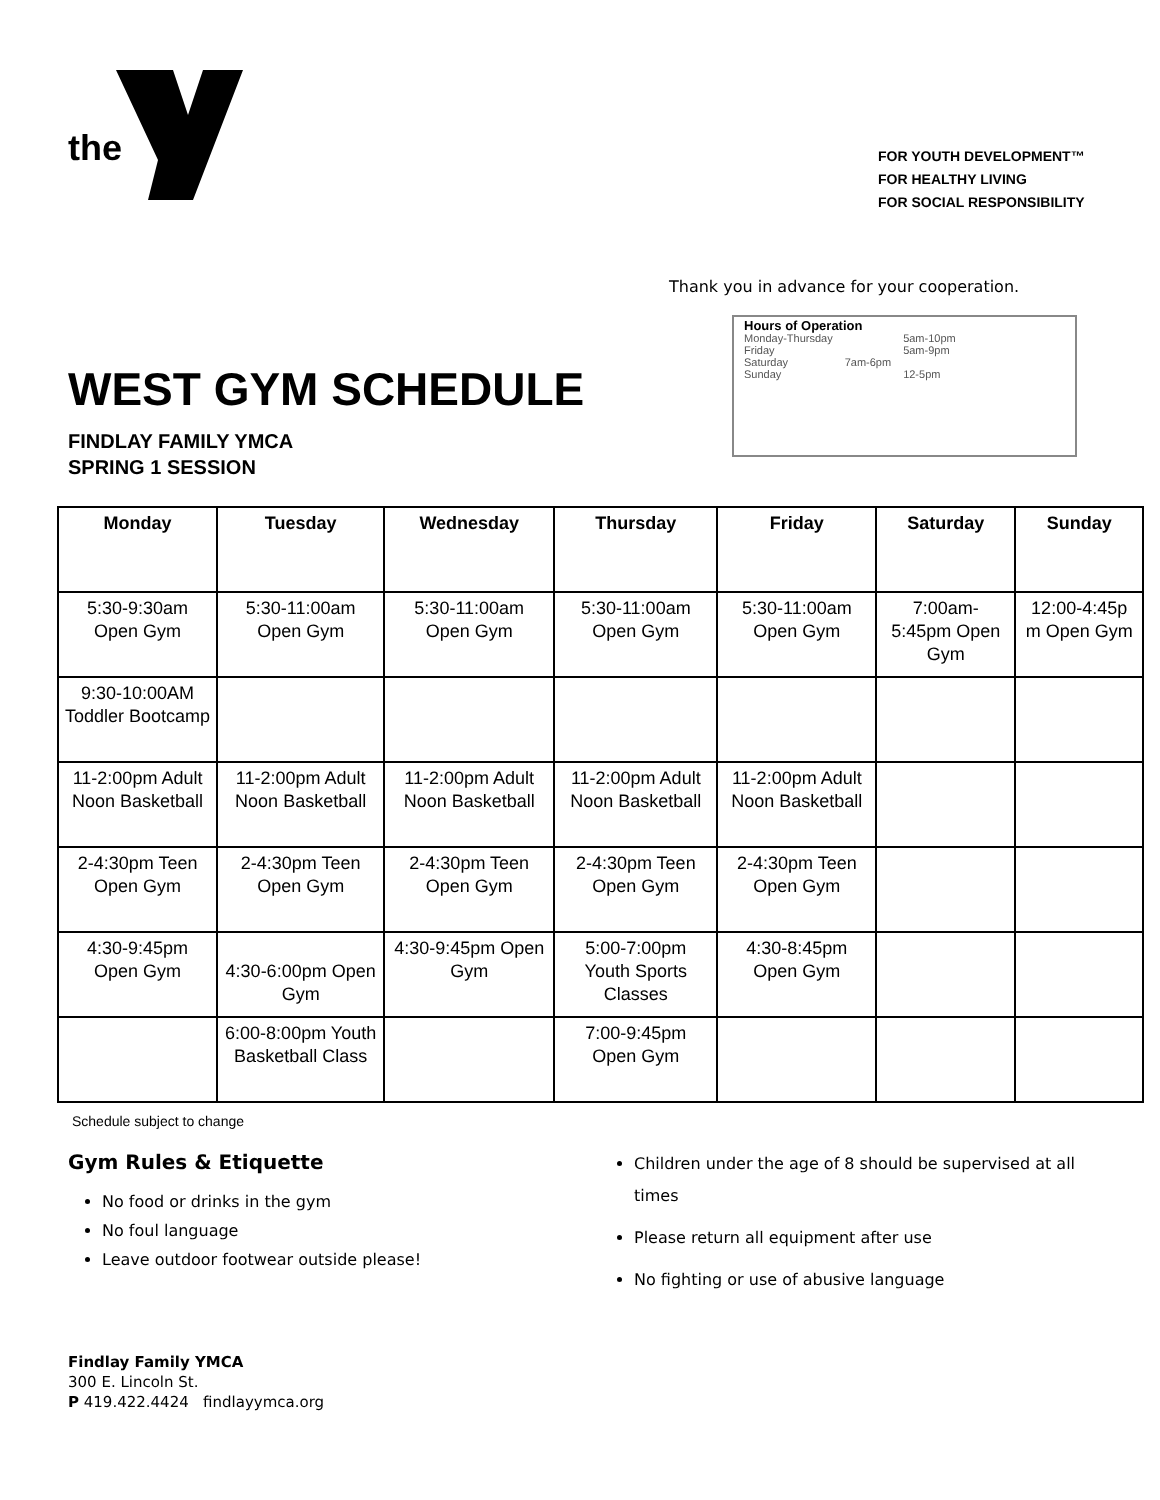the
FOR YOUTH DEVELOPMENT™
FOR HEALTHY LIVING
FOR SOCIAL RESPONSIBILITY
Thank you in advance for your cooperation.
Hours of Operation
| Monday-Thursday | | 5am-10pm |
| Friday | | 5am-9pm |
| Saturday | 7am-6pm | |
| Sunday | | 12-5pm |
WEST GYM SCHEDULE
FINDLAY FAMILY YMCA
SPRING 1 SESSION
| Monday | Tuesday | Wednesday | Thursday | Friday | Saturday | Sunday |
| --- | --- | --- | --- | --- | --- | --- |
| 5:30-9:30am Open Gym | 5:30-11:00am Open Gym | 5:30-11:00am Open Gym | 5:30-11:00am Open Gym | 5:30-11:00am Open Gym | 7:00am-5:45pm Open Gym | 12:00-4:45p m Open Gym |
| 9:30-10:00AM Toddler Bootcamp | | | | | | |
| 11-2:00pm Adult Noon Basketball | 11-2:00pm Adult Noon Basketball | 11-2:00pm Adult Noon Basketball | 11-2:00pm Adult Noon Basketball | 11-2:00pm Adult Noon Basketball | | |
| 2-4:30pm Teen Open Gym | 2-4:30pm Teen Open Gym | 2-4:30pm Teen Open Gym | 2-4:30pm Teen Open Gym | 2-4:30pm Teen Open Gym | | |
| 4:30-9:45pm Open Gym | 4:30-6:00pm Open Gym | 4:30-9:45pm Open Gym | 5:00-7:00pm Youth Sports Classes | 4:30-8:45pm Open Gym | | |
| | 6:00-8:00pm Youth Basketball Class | | 7:00-9:45pm Open Gym | | | |
Schedule subject to change
Gym Rules & Etiquette
No food or drinks in the gym
No foul language
Leave outdoor footwear outside please!
Children under the age of 8 should be supervised at all times
Please return all equipment after use
No fighting or use of abusive language
Findlay Family YMCA
300 E. Lincoln St.
P 419.422.4424 findlayymca.org